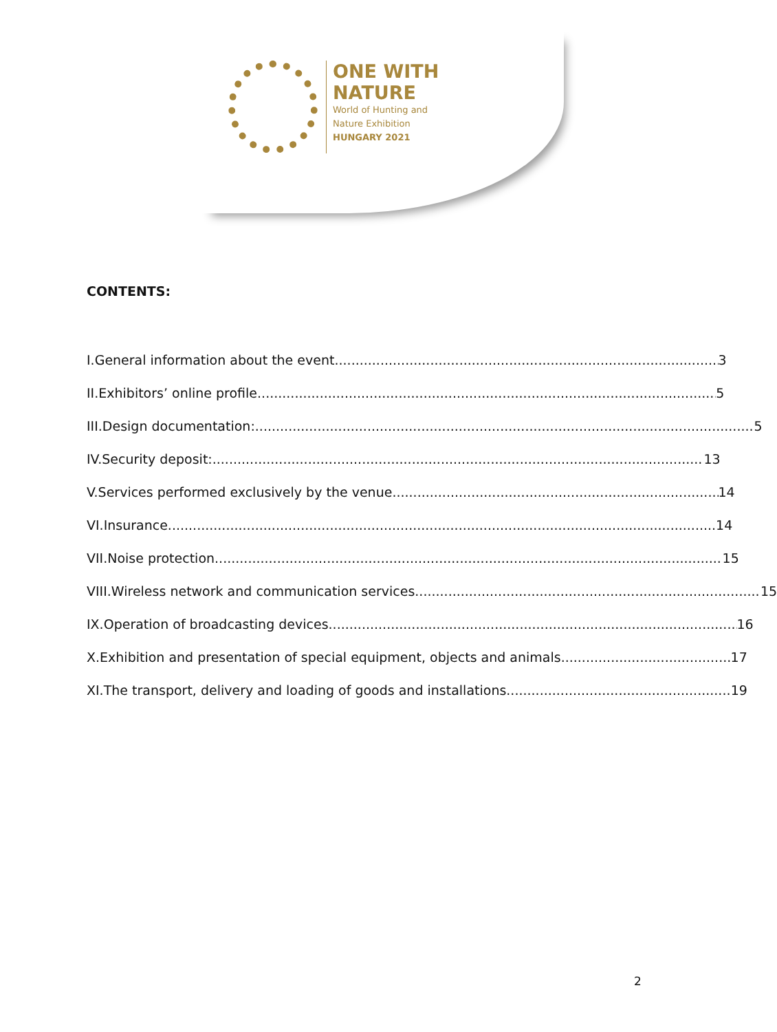ONE WITH
NATURE
World of Hunting and
Nature Exhibition
HUNGARY 2021
CONTENTS:
I. General information about the event 3
II. Exhibitors’ online profile 5
III. Design documentation: 5
IV. Security deposit: 13
V. Services performed exclusively by the venue 14
VI. Insurance 14
VII. Noise protection 15
VIII. Wireless network and communication services 15
IX. Operation of broadcasting devices 16
X. Exhibition and presentation of special equipment, objects and animals 17
XI. The transport, delivery and loading of goods and installations 19
2